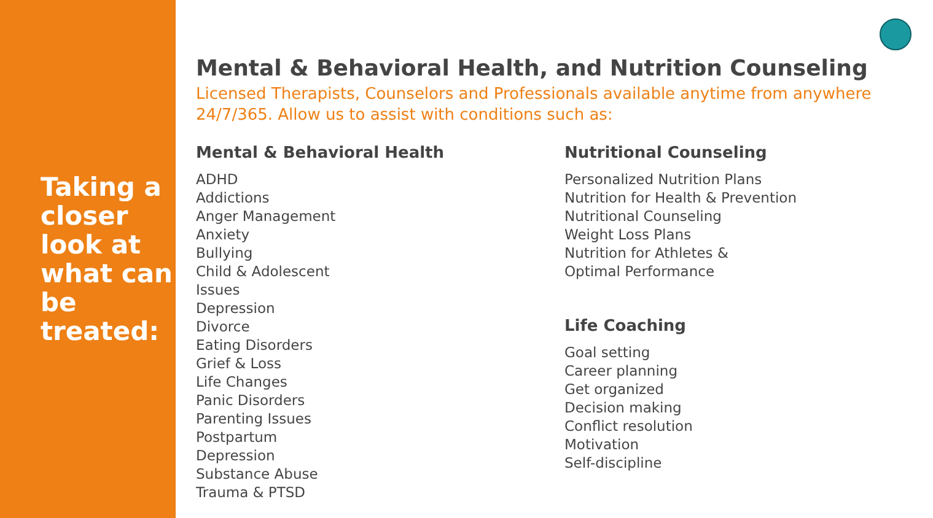Taking a closer look at what can be treated:
Mental & Behavioral Health, and Nutrition Counseling
Licensed Therapists, Counselors and Professionals available anytime from anywhere 24/7/365. Allow us to assist with conditions such as:
Mental & Behavioral Health
ADHD
Addictions
Anger Management
Anxiety
Bullying
Child & Adolescent
Issues
Depression
Divorce
Eating Disorders
Grief & Loss
Life Changes
Panic Disorders
Parenting Issues
Postpartum
Depression
Substance Abuse
Trauma & PTSD
Nutritional Counseling
Personalized Nutrition Plans
Nutrition for Health & Prevention
Nutritional Counseling
Weight Loss Plans
Nutrition for Athletes &
Optimal Performance
Life Coaching
Goal setting
Career planning
Get organized
Decision making
Conflict resolution
Motivation
Self-discipline